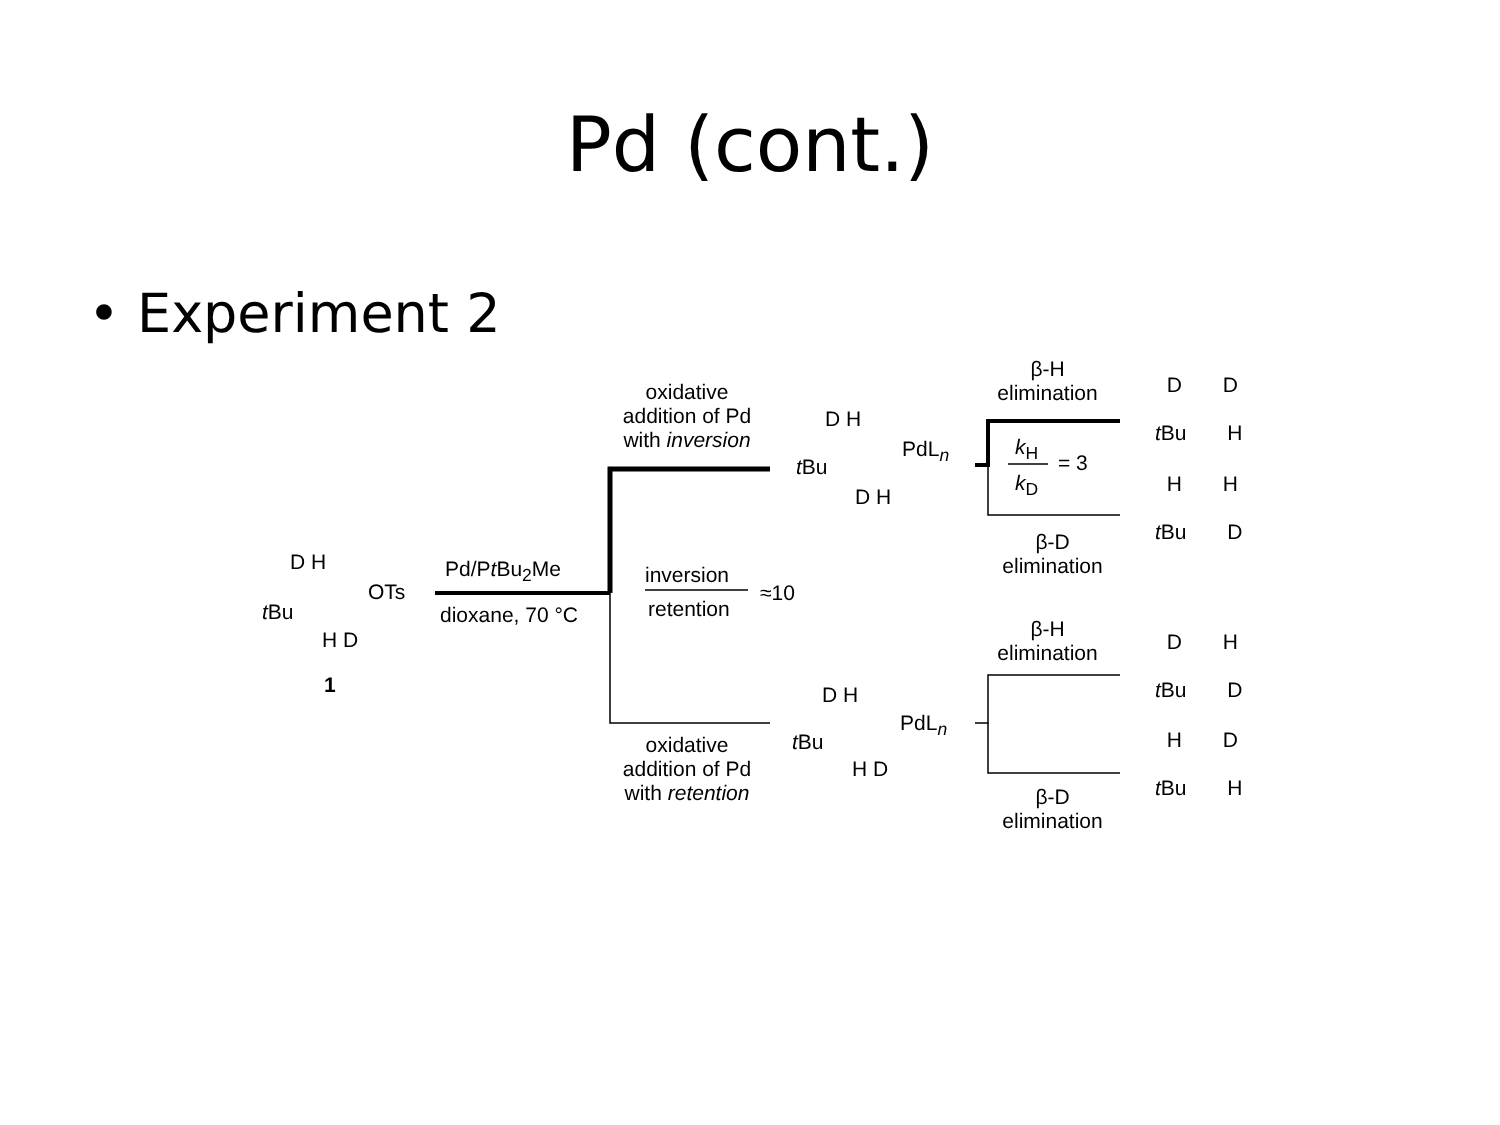Pd (cont.)
• Experiment 2
D H
OTs
t Bu
H D
1
Pd/Pt Bu<sub>2</sub>Me
dioxane, 70 °C
oxidative addition of Pd with inversion
inversion
≈10
retention
oxidative addition of Pd with retention
D H
PdL<sub>n</sub>
t Bu
D H
D H
PdL<sub>n</sub>
t Bu
H D
β-H elimination
k<sub>H</sub>
= 3
k<sub>D</sub>
β-D elimination
β-H elimination
β-D elimination
D D
t Bu H
H H
t Bu D
D H
t Bu D
H D
t Bu H